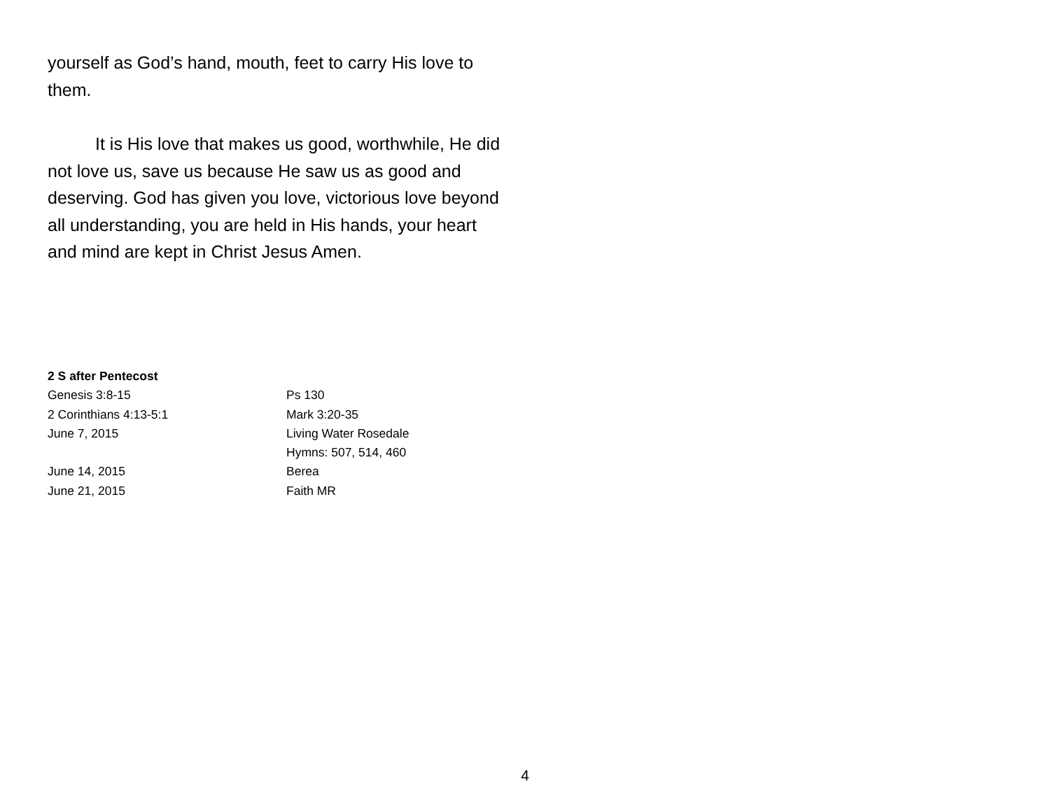yourself as God’s hand, mouth, feet to carry His love to them.
It is His love that makes us good, worthwhile, He did not love us, save us because He saw us as good and deserving. God has given you love, victorious love beyond all understanding, you are held in His hands, your heart and mind are kept in Christ Jesus Amen.
2 S after Pentecost
Genesis 3:8-15 Ps 130
2 Corinthians 4:13-5:1 Mark 3:20-35
June 7, 2015 Living Water Rosedale
Hymns: 507, 514, 460
June 14, 2015 Berea
June 21, 2015 Faith MR
4